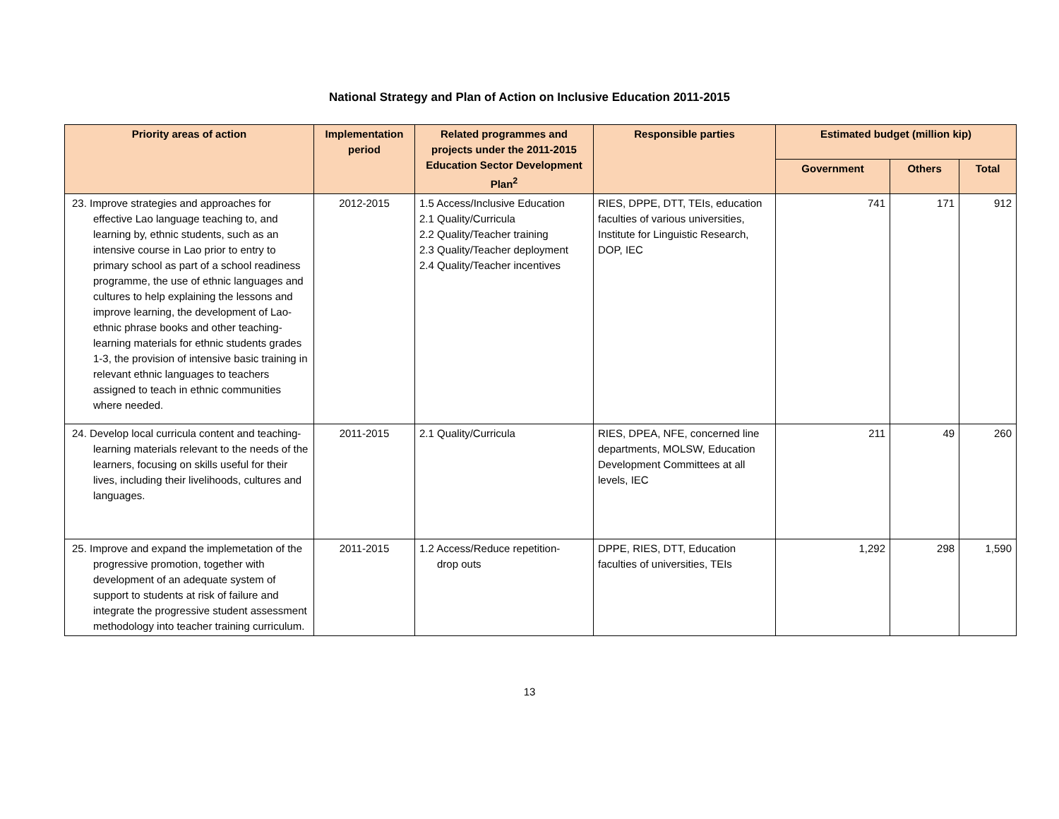National Strategy and Plan of Action on Inclusive Education 2011-2015
| Priority areas of action | Implementation period | Related programmes and projects under the 2011-2015 Education Sector Development Plan<sup>2</sup> | Responsible parties | Estimated budget (million kip) | | |
| --- | --- | --- | --- | --- | --- | --- |
| | | | | Government | Others | Total |
| 23. Improve strategies and approaches for effective Lao language teaching to, and learning by, ethnic students, such as an intensive course in Lao prior to entry to primary school as part of a school readiness programme, the use of ethnic languages and cultures to help explaining the lessons and improve learning, the development of Lao-ethnic phrase books and other teaching-learning materials for ethnic students grades 1-3, the provision of intensive basic training in relevant ethnic languages to teachers assigned to teach in ethnic communities where needed. | 2012-2015 | 1.5 Access/Inclusive Education 2.1 Quality/Curricula 2.2 Quality/Teacher training 2.3 Quality/Teacher deployment 2.4 Quality/Teacher incentives | RIES, DPPE, DTT, TEIs, education faculties of various universities, Institute for Linguistic Research, DOP, IEC | 741 | 171 | 912 |
| 24. Develop local curricula content and teaching-learning materials relevant to the needs of the learners, focusing on skills useful for their lives, including their livelihoods, cultures and languages. | 2011-2015 | 2.1 Quality/Curricula | RIES, DPEA, NFE, concerned line departments, MOLSW, Education Development Committees at all levels, IEC | 211 | 49 | 260 |
| 25. Improve and expand the implemetation of the progressive promotion, together with development of an adequate system of support to students at risk of failure and integrate the progressive student assessment methodology into teacher training curriculum. | 2011-2015 | 1.2 Access/Reduce repetition- drop outs | DPPE, RIES, DTT, Education faculties of universities, TEIs | 1,292 | 298 | 1,590 |
13